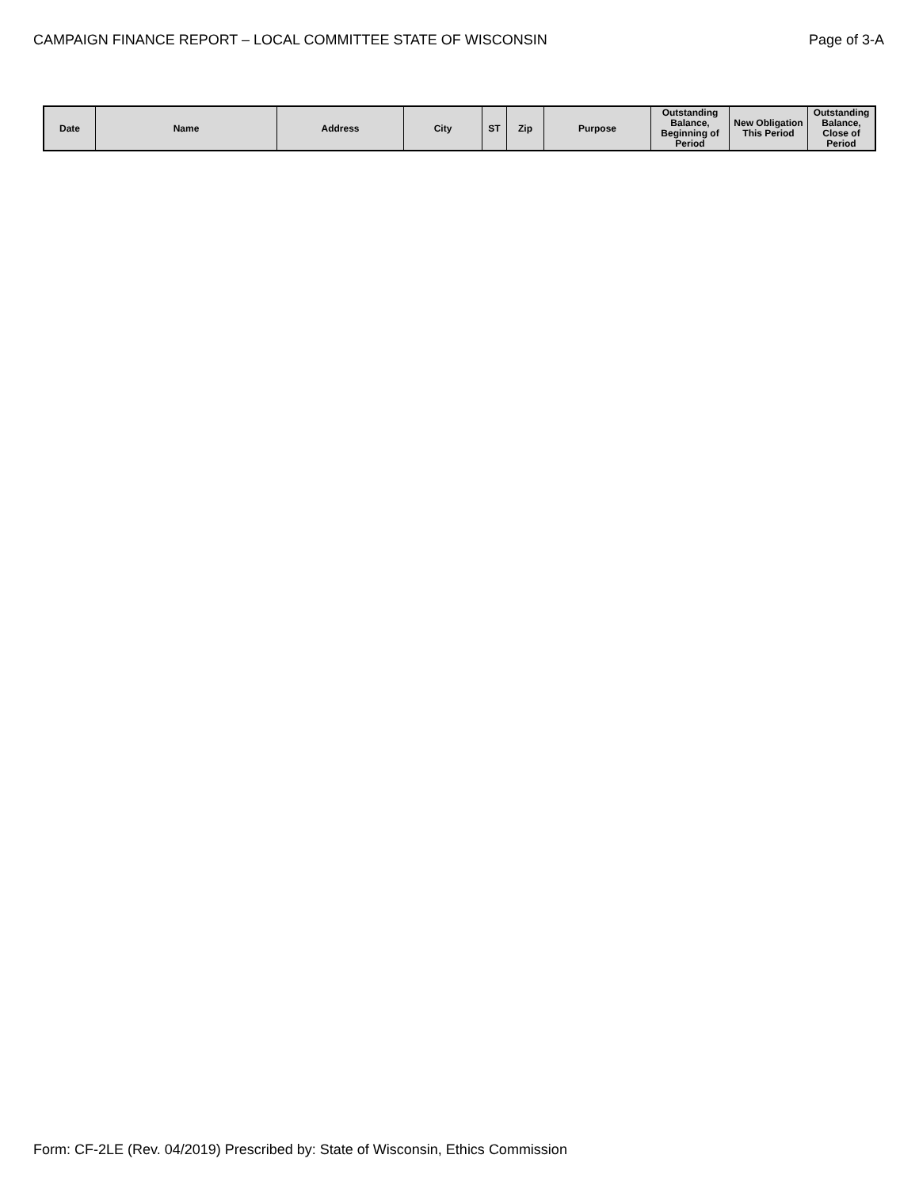CAMPAIGN FINANCE REPORT – LOCAL COMMITTEE STATE OF WISCONSIN Page of 3-A
| Date | Name | Address | City | ST | Zip | Purpose | Outstanding Balance, Beginning of Period | New Obligation This Period | Outstanding Balance, Close of Period |
| --- | --- | --- | --- | --- | --- | --- | --- | --- | --- |
Form: CF-2LE (Rev. 04/2019) Prescribed by: State of Wisconsin, Ethics Commission